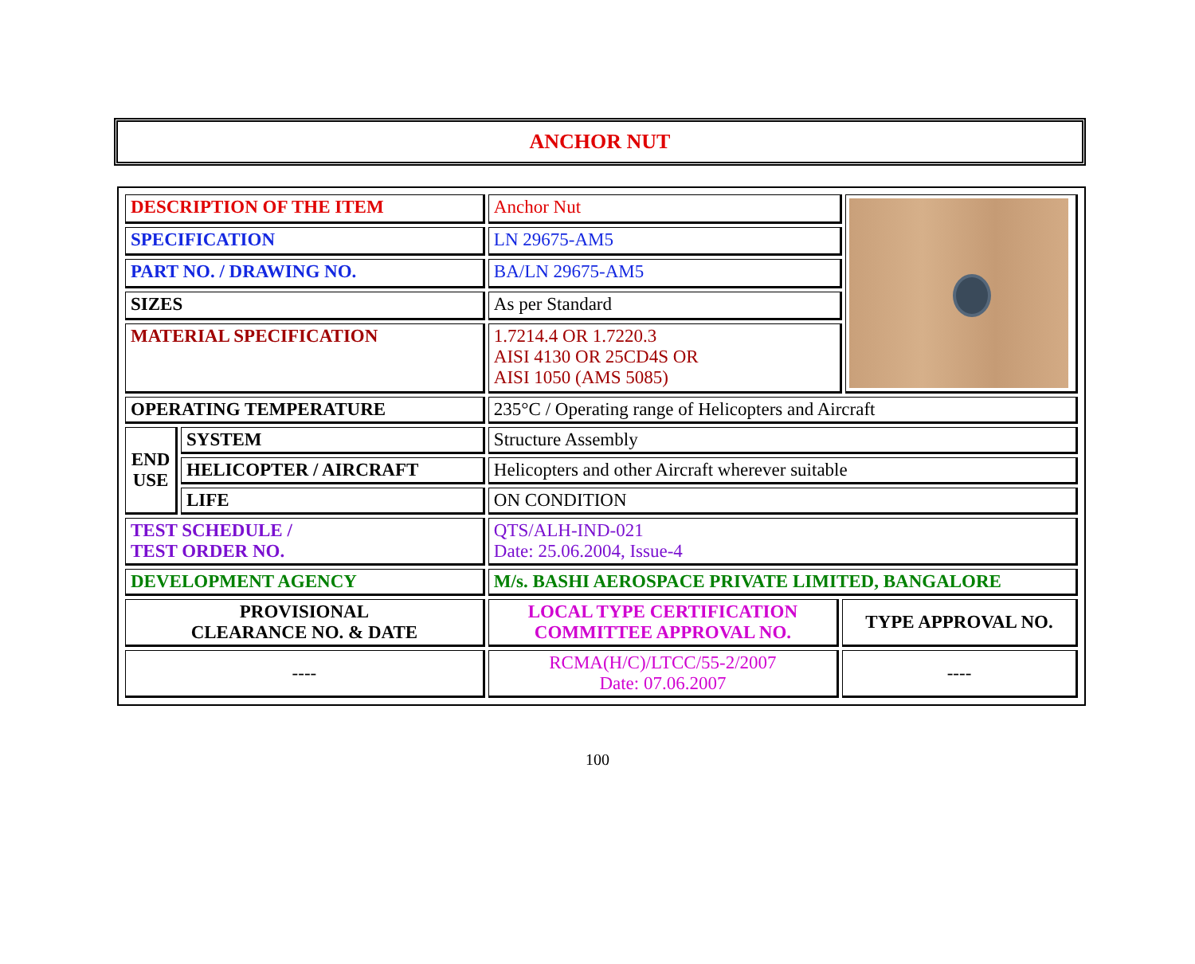ANCHOR NUT
| DESCRIPTION OF THE ITEM | | Anchor Nut | | |
| SPECIFICATION | | LN 29675-AM5 | | |
| PART NO. / DRAWING NO. | | BA/LN 29675-AM5 | | |
| SIZES | | As per Standard | | |
| MATERIAL SPECIFICATION | | 1.7214.4 OR 1.7220.3 AISI 4130 OR 25CD4S OR AISI 1050 (AMS 5085) | | |
| OPERATING TEMPERATURE | | 235°C / Operating range of Helicopters and Aircraft | | |
| END USE | SYSTEM | Structure Assembly | | |
| | HELICOPTER / AIRCRAFT | Helicopters and other Aircraft wherever suitable | | |
| | LIFE | ON CONDITION | | |
| TEST SCHEDULE / TEST ORDER NO. | | QTS/ALH-IND-021 Date: 25.06.2004, Issue-4 | | |
| DEVELOPMENT AGENCY | | M/s. BASHI AEROSPACE PRIVATE LIMITED, BANGALORE | | |
| PROVISIONAL CLEARANCE NO. & DATE | | LOCAL TYPE CERTIFICATION COMMITTEE APPROVAL NO. | TYPE APPROVAL NO. | |
| ---- | | RCMA(H/C)/LTCC/55-2/2007 Date: 07.06.2007 | ---- | |
100